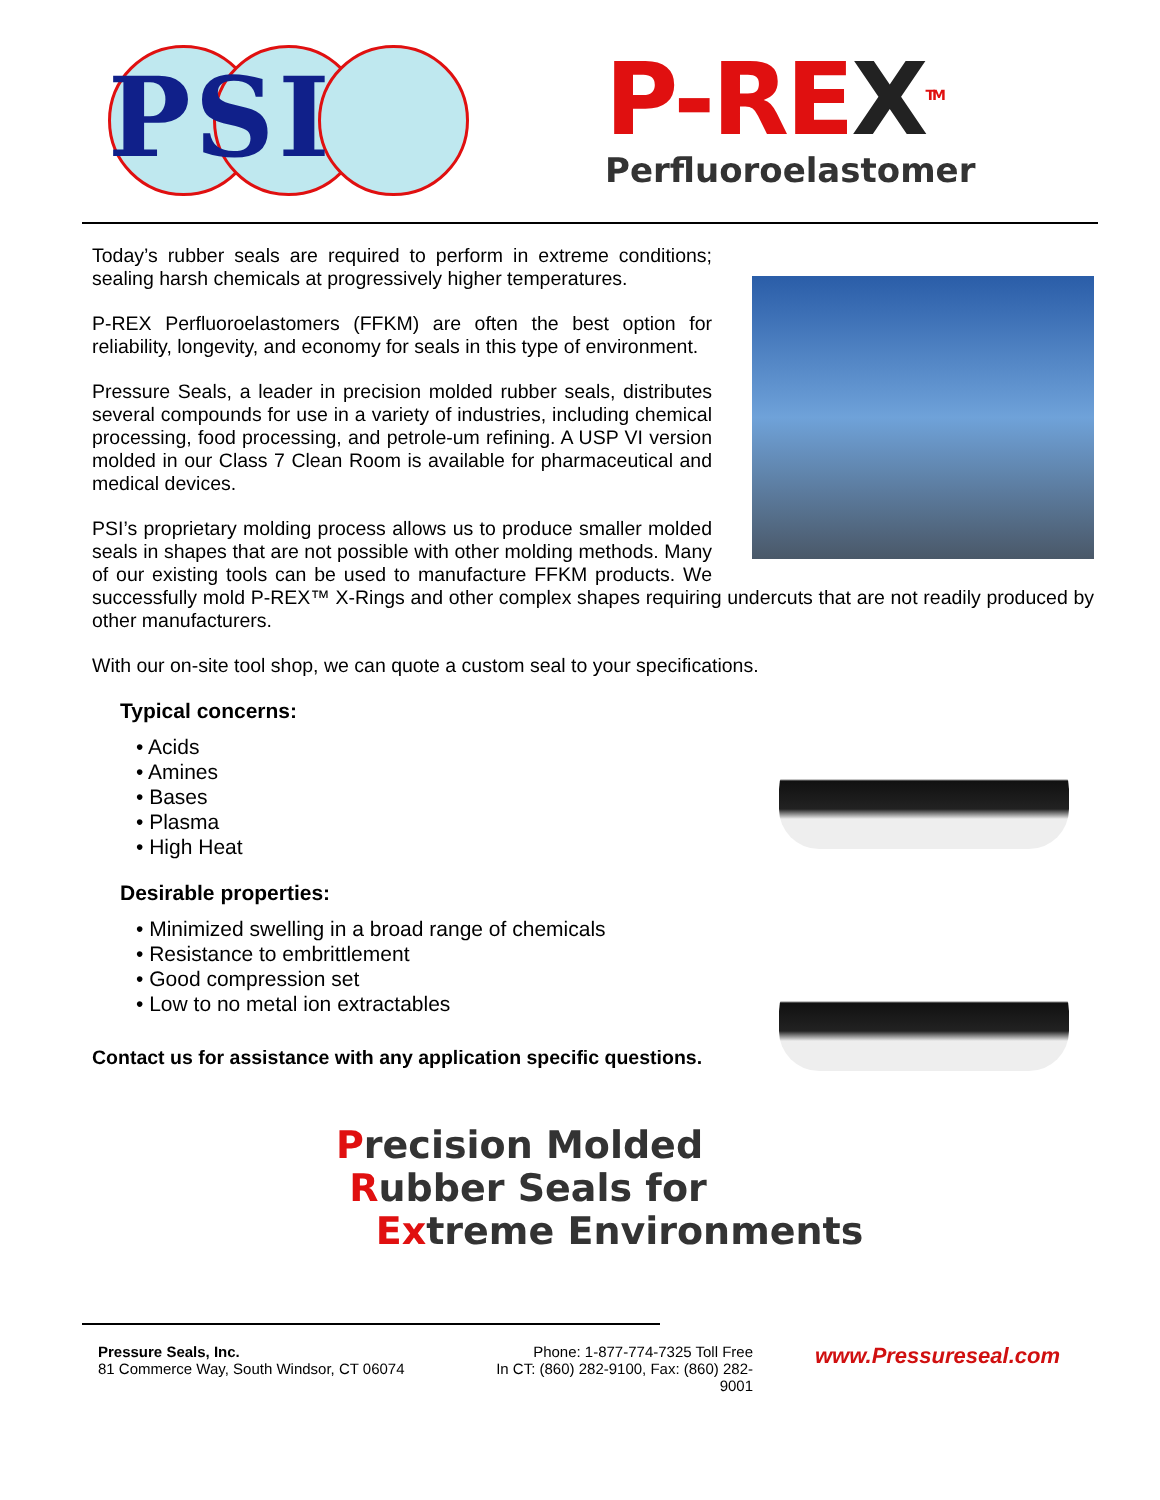PSI
P-REX<sup>TM</sup>
Perfluoroelastomer
Today’s rubber seals are required to perform in extreme conditions; sealing harsh chemicals at progressively higher temperatures.
P-REX Perfluoroelastomers (FFKM) are often the best option for reliability, longevity, and economy for seals in this type of environment.
Pressure Seals, a leader in precision molded rubber seals, distributes several compounds for use in a variety of industries, including chemical processing, food processing, and petrole-um refining. A USP VI version molded in our Class 7 Clean Room is available for pharmaceutical and medical devices.
PSI’s proprietary molding process allows us to produce smaller molded seals in shapes that are not possible with other molding methods. Many of our existing tools can be used to manufacture FFKM products. We successfully mold P-REX™ X-Rings and other complex shapes requiring undercuts that are not readily produced by other manufacturers.
With our on-site tool shop, we can quote a custom seal to your specifications.
Typical concerns:
• Acids
• Amines
• Bases
• Plasma
• High Heat
Desirable properties:
• Minimized swelling in a broad range of chemicals
• Resistance to embrittlement
• Good compression set
• Low to no metal ion extractables
Contact us for assistance with any application specific questions.
Precision Molded
Rubber Seals for
Extreme Environments
Pressure Seals, Inc.
81 Commerce Way, South Windsor, CT 06074
Phone: 1-877-774-7325 Toll Free
In CT: (860) 282-9100, Fax: (860) 282-9001
www.Pressureseal.com